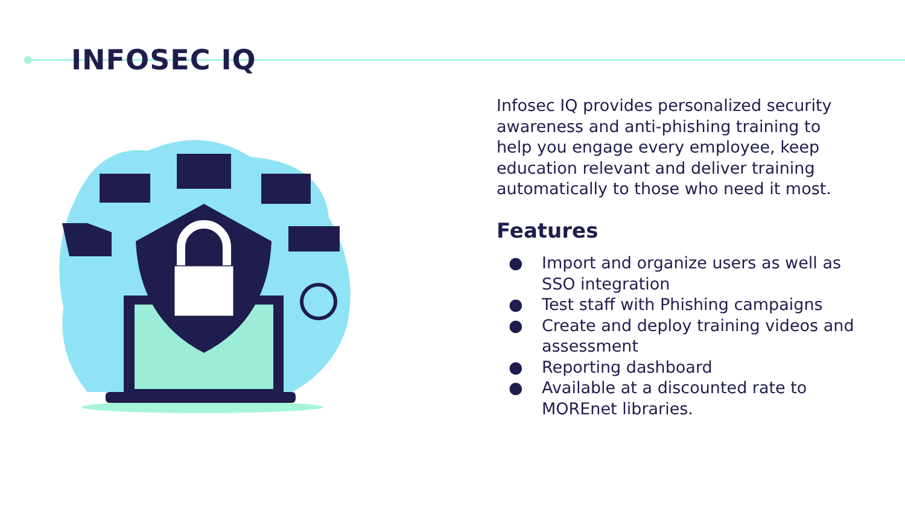INFOSEC IQ
Infosec IQ provides personalized security awareness and anti-phishing training to help you engage every employee, keep education relevant and deliver training automatically to those who need it most.
Features
● Import and organize users as well as SSO integration
● Test staff with Phishing campaigns
● Create and deploy training videos and assessment
● Reporting dashboard
● Available at a discounted rate to MOREnet libraries.